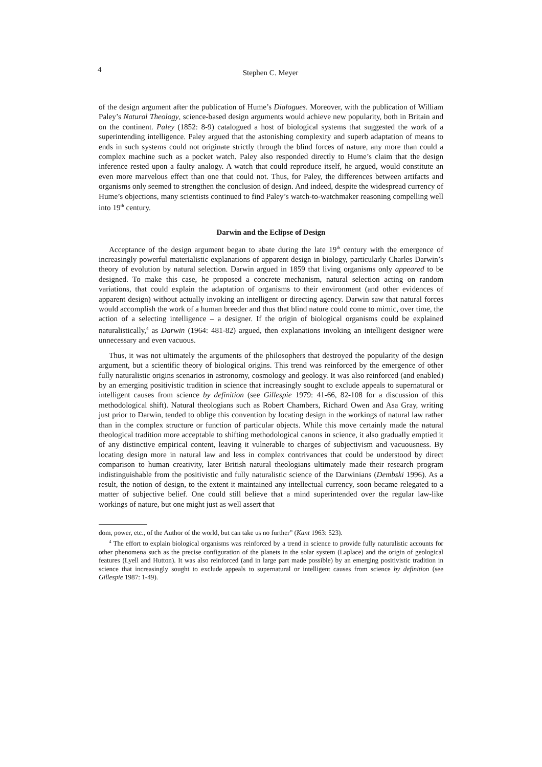4 Stephen C. Meyer
of the design argument after the publication of Hume’s Dialogues. Moreover, with the publication of William Paley’s Natural Theology, science-based design arguments would achieve new popularity, both in Britain and on the continent. Paley (1852: 8-9) catalogued a host of biological systems that suggested the work of a superintending intelligence. Paley argued that the astonishing complexity and superb adaptation of means to ends in such systems could not originate strictly through the blind forces of nature, any more than could a complex machine such as a pocket watch. Paley also responded directly to Hume’s claim that the design inference rested upon a faulty analogy. A watch that could reproduce itself, he argued, would constitute an even more marvelous effect than one that could not. Thus, for Paley, the differences between artifacts and organisms only seemed to strengthen the conclusion of design. And indeed, despite the widespread currency of Hume’s objections, many scientists continued to find Paley’s watch-to-watchmaker reasoning compelling well into 19<sup>th</sup> century.
Darwin and the Eclipse of Design
Acceptance of the design argument began to abate during the late 19<sup>th</sup> century with the emergence of increasingly powerful materialistic explanations of apparent design in biology, particularly Charles Darwin’s theory of evolution by natural selection. Darwin argued in 1859 that living organisms only appeared to be designed. To make this case, he proposed a concrete mechanism, natural selection acting on random variations, that could explain the adaptation of organisms to their environment (and other evidences of apparent design) without actually invoking an intelligent or directing agency. Darwin saw that natural forces would accomplish the work of a human breeder and thus that blind nature could come to mimic, over time, the action of a selecting intelligence – a designer. If the origin of biological organisms could be explained naturalistically,<sup>4</sup> as Darwin (1964: 481-82) argued, then explanations invoking an intelligent designer were unnecessary and even vacuous.
Thus, it was not ultimately the arguments of the philosophers that destroyed the popularity of the design argument, but a scientific theory of biological origins. This trend was reinforced by the emergence of other fully naturalistic origins scenarios in astronomy, cosmology and geology. It was also reinforced (and enabled) by an emerging positivistic tradition in science that increasingly sought to exclude appeals to supernatural or intelligent causes from science by definition (see Gillespie 1979: 41-66, 82-108 for a discussion of this methodological shift). Natural theologians such as Robert Chambers, Richard Owen and Asa Gray, writing just prior to Darwin, tended to oblige this convention by locating design in the workings of natural law rather than in the complex structure or function of particular objects. While this move certainly made the natural theological tradition more acceptable to shifting methodological canons in science, it also gradually emptied it of any distinctive empirical content, leaving it vulnerable to charges of subjectivism and vacuousness. By locating design more in natural law and less in complex contrivances that could be understood by direct comparison to human creativity, later British natural theologians ultimately made their research program indistinguishable from the positivistic and fully naturalistic science of the Darwinians (Dembski 1996). As a result, the notion of design, to the extent it maintained any intellectual currency, soon became relegated to a matter of subjective belief. One could still believe that a mind superintended over the regular law-like workings of nature, but one might just as well assert that
dom, power, etc., of the Author of the world, but can take us no further” (Kant 1963: 523).
<sup>4</sup> The effort to explain biological organisms was reinforced by a trend in science to provide fully naturalistic accounts for other phenomena such as the precise configuration of the planets in the solar system (Laplace) and the origin of geological features (Lyell and Hutton). It was also reinforced (and in large part made possible) by an emerging positivistic tradition in science that increasingly sought to exclude appeals to supernatural or intelligent causes from science by definition (see Gillespie 1987: 1-49).